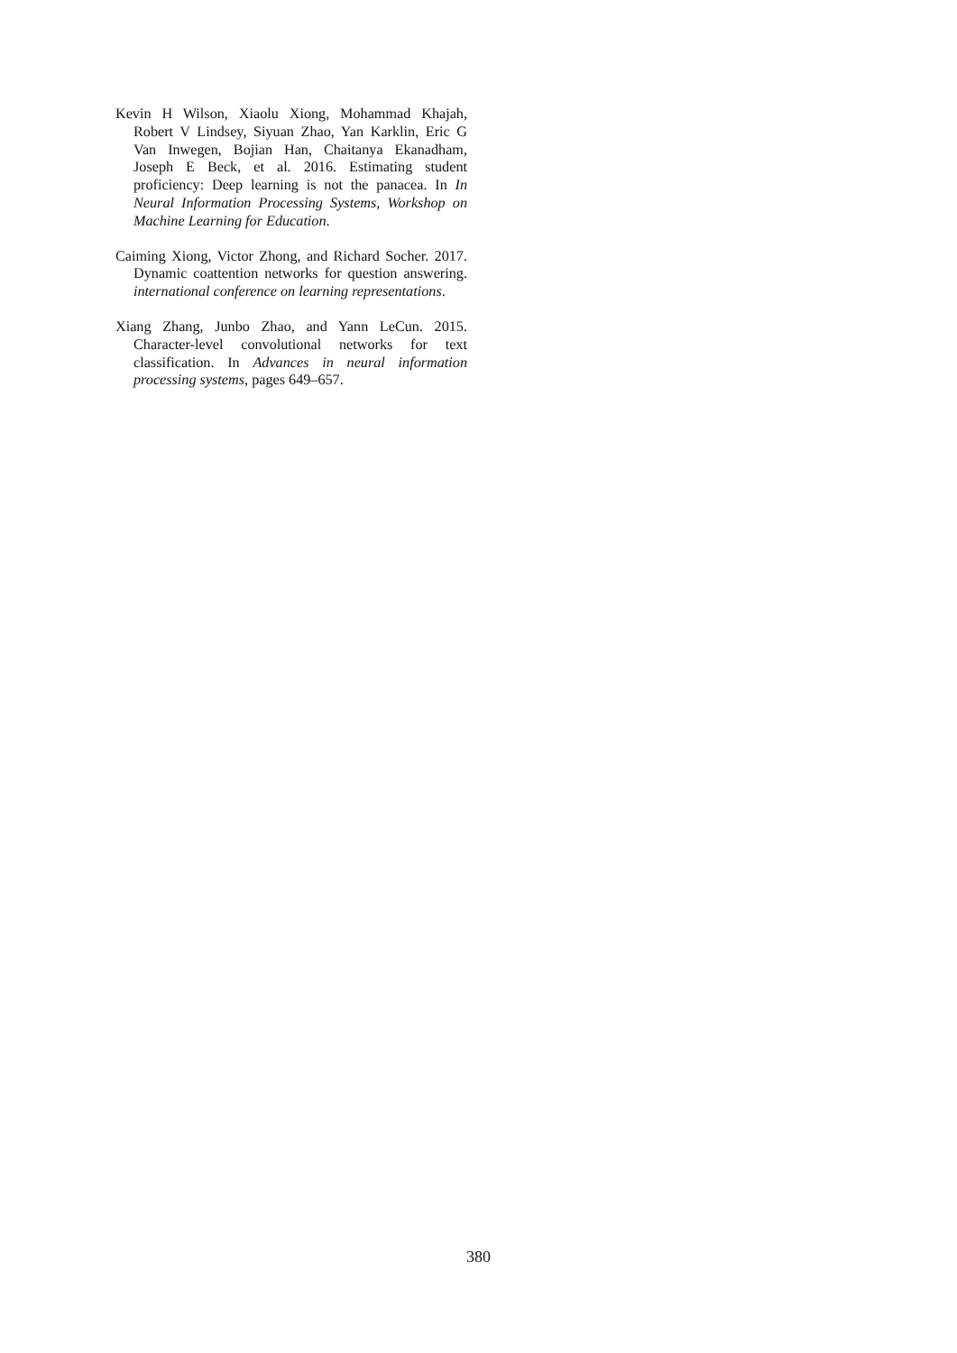Kevin H Wilson, Xiaolu Xiong, Mohammad Khajah, Robert V Lindsey, Siyuan Zhao, Yan Karklin, Eric G Van Inwegen, Bojian Han, Chaitanya Ekanadham, Joseph E Beck, et al. 2016. Estimating student proficiency: Deep learning is not the panacea. In In Neural Information Processing Systems, Workshop on Machine Learning for Education.
Caiming Xiong, Victor Zhong, and Richard Socher. 2017. Dynamic coattention networks for question answering. international conference on learning representations.
Xiang Zhang, Junbo Zhao, and Yann LeCun. 2015. Character-level convolutional networks for text classification. In Advances in neural information processing systems, pages 649–657.
380